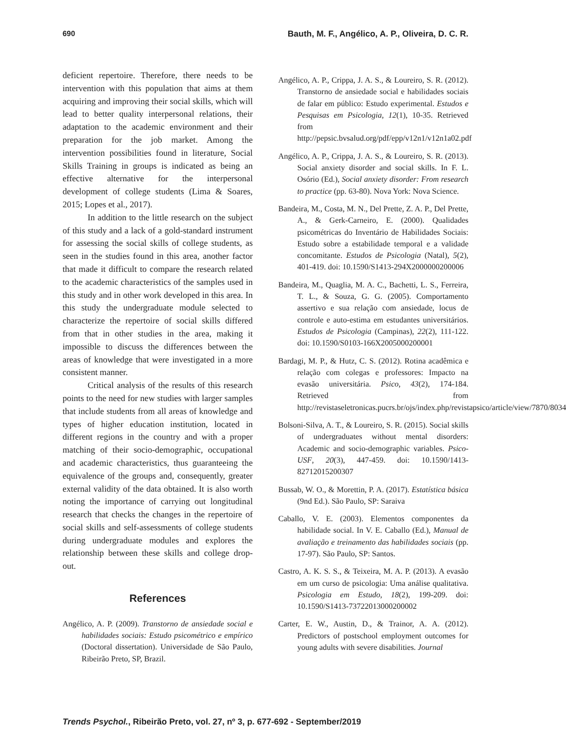690 Bauth, M. F., Angélico, A. P., Oliveira, D. C. R.
deficient repertoire. Therefore, there needs to be intervention with this population that aims at them acquiring and improving their social skills, which will lead to better quality interpersonal relations, their adaptation to the academic environment and their preparation for the job market. Among the intervention possibilities found in literature, Social Skills Training in groups is indicated as being an effective alternative for the interpersonal development of college students (Lima & Soares, 2015; Lopes et al., 2017).
In addition to the little research on the subject of this study and a lack of a gold-standard instrument for assessing the social skills of college students, as seen in the studies found in this area, another factor that made it difficult to compare the research related to the academic characteristics of the samples used in this study and in other work developed in this area. In this study the undergraduate module selected to characterize the repertoire of social skills differed from that in other studies in the area, making it impossible to discuss the differences between the areas of knowledge that were investigated in a more consistent manner.
Critical analysis of the results of this research points to the need for new studies with larger samples that include students from all areas of knowledge and types of higher education institution, located in different regions in the country and with a proper matching of their socio-demographic, occupational and academic characteristics, thus guaranteeing the equivalence of the groups and, consequently, greater external validity of the data obtained. It is also worth noting the importance of carrying out longitudinal research that checks the changes in the repertoire of social skills and self-assessments of college students during undergraduate modules and explores the relationship between these skills and college drop-out.
References
Angélico, A. P. (2009). Transtorno de ansiedade social e habilidades sociais: Estudo psicométrico e empírico (Doctoral dissertation). Universidade de São Paulo, Ribeirão Preto, SP, Brazil.
Angélico, A. P., Crippa, J. A. S., & Loureiro, S. R. (2012). Transtorno de ansiedade social e habilidades sociais de falar em público: Estudo experimental. Estudos e Pesquisas em Psicologia, 12(1), 10-35. Retrieved from http://pepsic.bvsalud.org/pdf/epp/v12n1/v12n1a02.pdf
Angélico, A. P., Crippa, J. A. S., & Loureiro, S. R. (2013). Social anxiety disorder and social skills. In F. L. Osório (Ed.), Social anxiety disorder: From research to practice (pp. 63-80). Nova York: Nova Science.
Bandeira, M., Costa, M. N., Del Prette, Z. A. P., Del Prette, A., & Gerk-Carneiro, E. (2000). Qualidades psicométricas do Inventário de Habilidades Sociais: Estudo sobre a estabilidade temporal e a validade concomitante. Estudos de Psicologia (Natal), 5(2), 401-419. doi: 10.1590/S1413-294X2000000200006
Bandeira, M., Quaglia, M. A. C., Bachetti, L. S., Ferreira, T. L., & Souza, G. G. (2005). Comportamento assertivo e sua relação com ansiedade, locus de controle e auto-estima em estudantes universitários. Estudos de Psicologia (Campinas), 22(2), 111-122. doi: 10.1590/S0103-166X2005000200001
Bardagi, M. P., & Hutz, C. S. (2012). Rotina acadêmica e relação com colegas e professores: Impacto na evasão universitária. Psico, 43(2), 174-184. Retrieved from http://revistaseletronicas.pucrs.br/ojs/index.php/revistapsico/article/view/7870/8034
Bolsoni-Silva, A. T., & Loureiro, S. R. (2015). Social skills of undergraduates without mental disorders: Academic and socio-demographic variables. Psico-USF, 20(3), 447-459. doi: 10.1590/1413-82712015200307
Bussab, W. O., & Morettin, P. A. (2017). Estatística básica (9nd Ed.). São Paulo, SP: Saraiva
Caballo, V. E. (2003). Elementos componentes da habilidade social. In V. E. Caballo (Ed.), Manual de avaliação e treinamento das habilidades sociais (pp. 17-97). São Paulo, SP: Santos.
Castro, A. K. S. S., & Teixeira, M. A. P. (2013). A evasão em um curso de psicologia: Uma análise qualitativa. Psicologia em Estudo, 18(2), 199-209. doi: 10.1590/S1413-73722013000200002
Carter, E. W., Austin, D., & Trainor, A. A. (2012). Predictors of postschool employment outcomes for young adults with severe disabilities. Journal
Trends Psychol., Ribeirão Preto, vol. 27, nº 3, p. 677-692 - September/2019